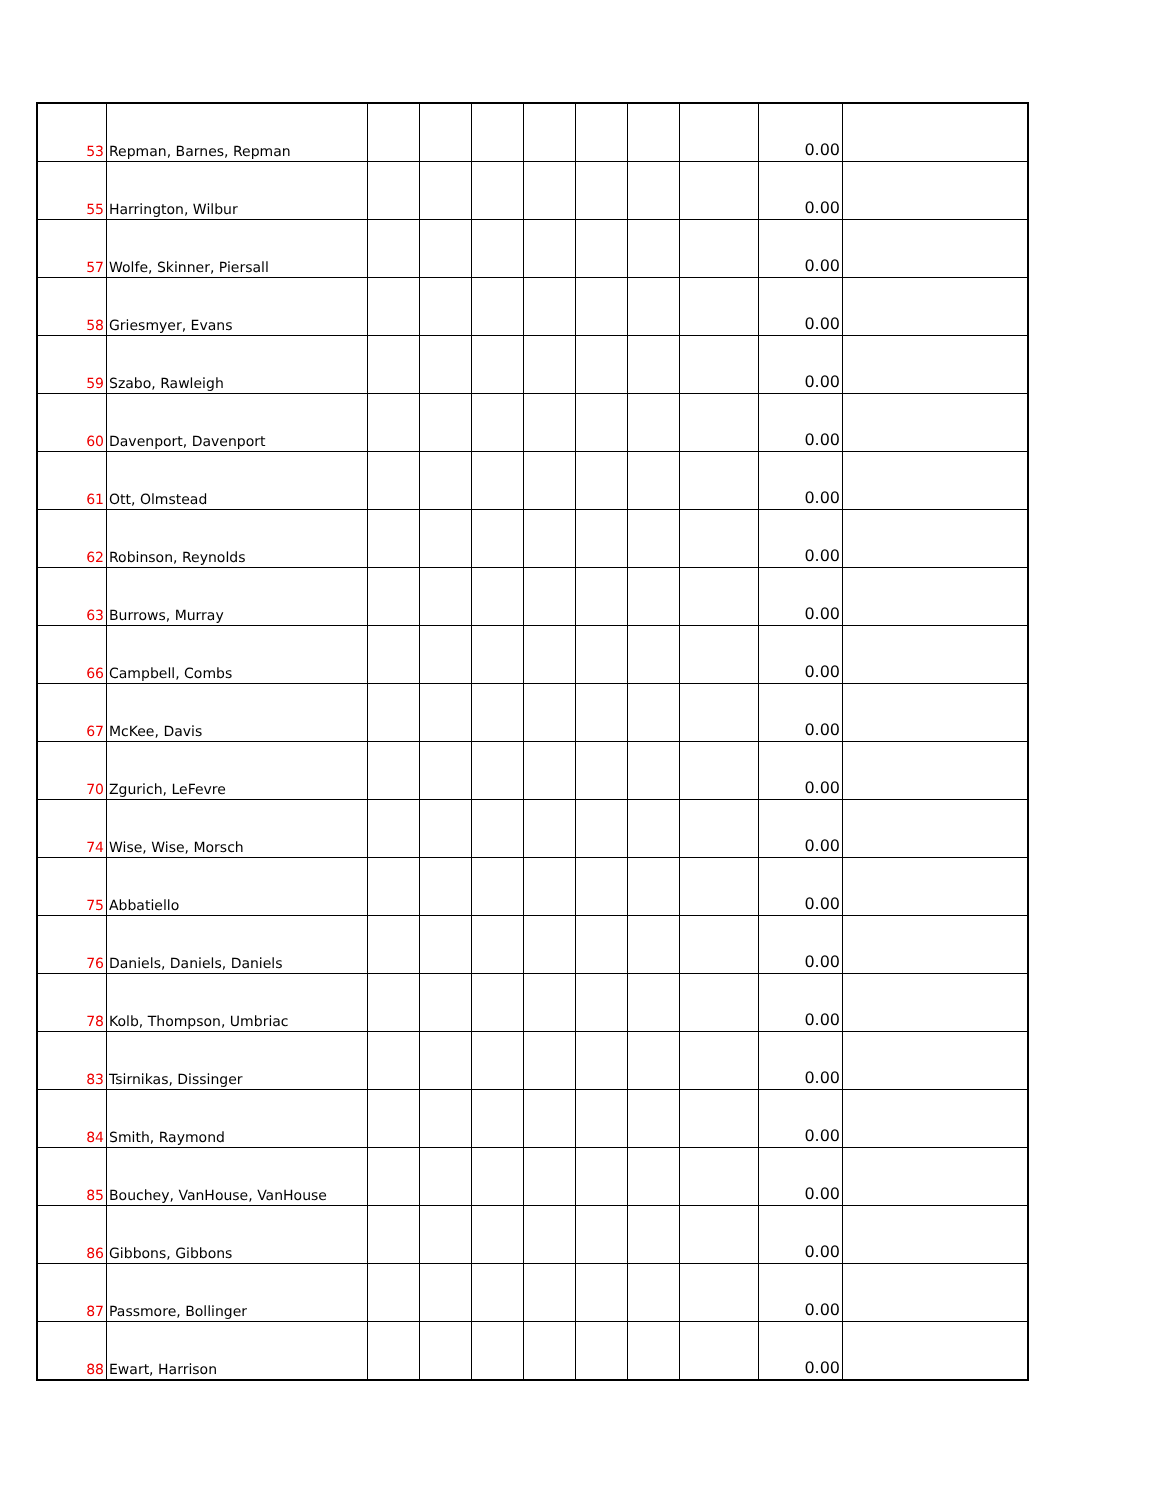| 53 | Repman, Barnes, Repman | | | | | | | | 0.00 | |
| 55 | Harrington, Wilbur | | | | | | | | 0.00 | |
| 57 | Wolfe, Skinner, Piersall | | | | | | | | 0.00 | |
| 58 | Griesmyer, Evans | | | | | | | | 0.00 | |
| 59 | Szabo, Rawleigh | | | | | | | | 0.00 | |
| 60 | Davenport, Davenport | | | | | | | | 0.00 | |
| 61 | Ott, Olmstead | | | | | | | | 0.00 | |
| 62 | Robinson, Reynolds | | | | | | | | 0.00 | |
| 63 | Burrows, Murray | | | | | | | | 0.00 | |
| 66 | Campbell, Combs | | | | | | | | 0.00 | |
| 67 | McKee, Davis | | | | | | | | 0.00 | |
| 70 | Zgurich, LeFevre | | | | | | | | 0.00 | |
| 74 | Wise, Wise, Morsch | | | | | | | | 0.00 | |
| 75 | Abbatiello | | | | | | | | 0.00 | |
| 76 | Daniels, Daniels, Daniels | | | | | | | | 0.00 | |
| 78 | Kolb, Thompson, Umbriac | | | | | | | | 0.00 | |
| 83 | Tsirnikas, Dissinger | | | | | | | | 0.00 | |
| 84 | Smith, Raymond | | | | | | | | 0.00 | |
| 85 | Bouchey, VanHouse, VanHouse | | | | | | | | 0.00 | |
| 86 | Gibbons, Gibbons | | | | | | | | 0.00 | |
| 87 | Passmore, Bollinger | | | | | | | | 0.00 | |
| 88 | Ewart, Harrison | | | | | | | | 0.00 | |